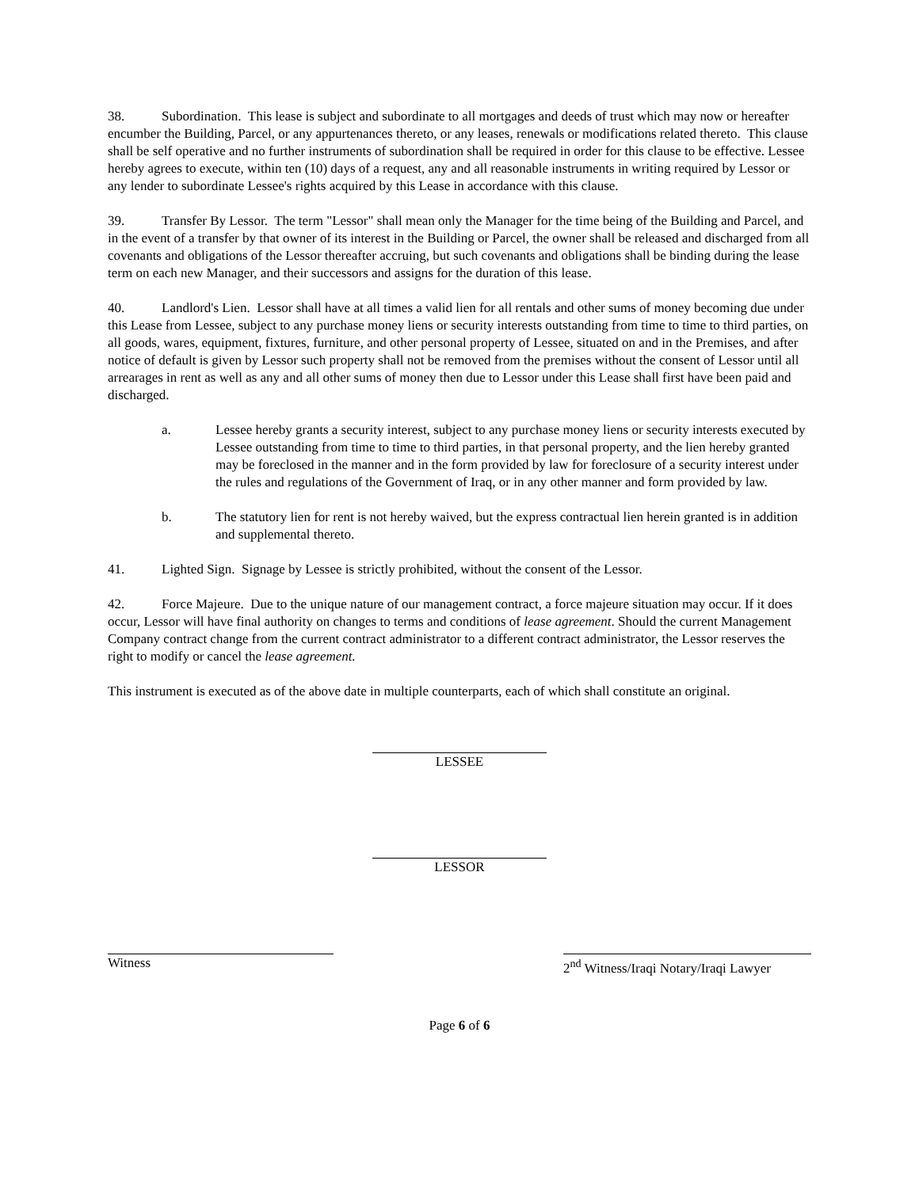38. Subordination. This lease is subject and subordinate to all mortgages and deeds of trust which may now or hereafter encumber the Building, Parcel, or any appurtenances thereto, or any leases, renewals or modifications related thereto. This clause shall be self operative and no further instruments of subordination shall be required in order for this clause to be effective. Lessee hereby agrees to execute, within ten (10) days of a request, any and all reasonable instruments in writing required by Lessor or any lender to subordinate Lessee's rights acquired by this Lease in accordance with this clause.
39. Transfer By Lessor. The term "Lessor" shall mean only the Manager for the time being of the Building and Parcel, and in the event of a transfer by that owner of its interest in the Building or Parcel, the owner shall be released and discharged from all covenants and obligations of the Lessor thereafter accruing, but such covenants and obligations shall be binding during the lease term on each new Manager, and their successors and assigns for the duration of this lease.
40. Landlord's Lien. Lessor shall have at all times a valid lien for all rentals and other sums of money becoming due under this Lease from Lessee, subject to any purchase money liens or security interests outstanding from time to time to third parties, on all goods, wares, equipment, fixtures, furniture, and other personal property of Lessee, situated on and in the Premises, and after notice of default is given by Lessor such property shall not be removed from the premises without the consent of Lessor until all arrearages in rent as well as any and all other sums of money then due to Lessor under this Lease shall first have been paid and discharged.
a. Lessee hereby grants a security interest, subject to any purchase money liens or security interests executed by Lessee outstanding from time to time to third parties, in that personal property, and the lien hereby granted may be foreclosed in the manner and in the form provided by law for foreclosure of a security interest under the rules and regulations of the Government of Iraq, or in any other manner and form provided by law.
b. The statutory lien for rent is not hereby waived, but the express contractual lien herein granted is in addition and supplemental thereto.
41. Lighted Sign. Signage by Lessee is strictly prohibited, without the consent of the Lessor.
42. Force Majeure. Due to the unique nature of our management contract, a force majeure situation may occur. If it does occur, Lessor will have final authority on changes to terms and conditions of lease agreement. Should the current Management Company contract change from the current contract administrator to a different contract administrator, the Lessor reserves the right to modify or cancel the lease agreement.
This instrument is executed as of the above date in multiple counterparts, each of which shall constitute an original.
LESSEE
LESSOR
Witness 2<sup>nd</sup> Witness/Iraqi Notary/Iraqi Lawyer
Page 6 of 6